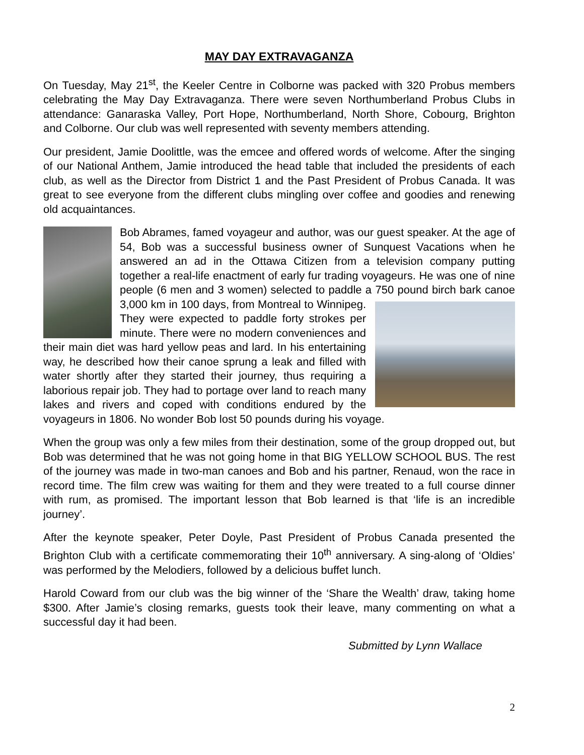MAY DAY EXTRAVAGANZA
On Tuesday, May 21<sup>st</sup>, the Keeler Centre in Colborne was packed with 320 Probus members celebrating the May Day Extravaganza. There were seven Northumberland Probus Clubs in attendance: Ganaraska Valley, Port Hope, Northumberland, North Shore, Cobourg, Brighton and Colborne. Our club was well represented with seventy members attending.
Our president, Jamie Doolittle, was the emcee and offered words of welcome. After the singing of our National Anthem, Jamie introduced the head table that included the presidents of each club, as well as the Director from District 1 and the Past President of Probus Canada. It was great to see everyone from the different clubs mingling over coffee and goodies and renewing old acquaintances.
Bob Abrames, famed voyageur and author, was our guest speaker. At the age of 54, Bob was a successful business owner of Sunquest Vacations when he answered an ad in the Ottawa Citizen from a television company putting together a real-life enactment of early fur trading voyageurs. He was one of nine people (6 men and 3 women) selected to paddle a 750 pound birch bark canoe 3,000 km in 100 days, from Montreal to Winnipeg. They were expected to paddle forty strokes per minute. There were no modern conveniences and their main diet was hard yellow peas and lard. In his entertaining way, he described how their canoe sprung a leak and filled with water shortly after they started their journey, thus requiring a laborious repair job. They had to portage over land to reach many lakes and rivers and coped with conditions endured by the voyageurs in 1806. No wonder Bob lost 50 pounds during his voyage.
When the group was only a few miles from their destination, some of the group dropped out, but Bob was determined that he was not going home in that BIG YELLOW SCHOOL BUS. The rest of the journey was made in two-man canoes and Bob and his partner, Renaud, won the race in record time. The film crew was waiting for them and they were treated to a full course dinner with rum, as promised. The important lesson that Bob learned is that ‘life is an incredible journey’.
After the keynote speaker, Peter Doyle, Past President of Probus Canada presented the Brighton Club with a certificate commemorating their 10<sup>th</sup> anniversary. A sing-along of ‘Oldies’ was performed by the Melodiers, followed by a delicious buffet lunch.
Harold Coward from our club was the big winner of the ‘Share the Wealth’ draw, taking home $300. After Jamie’s closing remarks, guests took their leave, many commenting on what a successful day it had been.
Submitted by Lynn Wallace
2